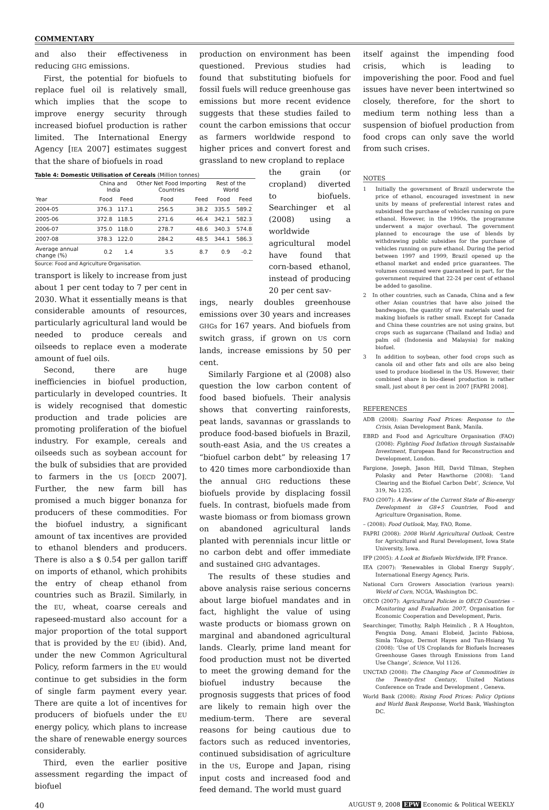COMMENTARY
and also their effectiveness in reducing GHG emissions.
First, the potential for biofuels to replace fuel oil is relatively small, which implies that the scope to improve energy security through increased biofuel production is rather limited. The International Energy Agency [IEA 2007] estimates suggest that the share of biofuels in road
Table 4: Domestic Utilisation of Cereals (Million tonnes)
| | China and India | | Other Net Food Importing Countries | | Rest of the World | |
| --- | --- | --- | --- | --- | --- | --- |
| Year | Food | Feed | Food | Feed | Food | Feed |
| 2004-05 | 376.3 | 117.1 | 256.5 | 38.2 | 335.5 | 589.2 |
| 2005-06 | 372.8 | 118.5 | 271.6 | 46.4 | 342.1 | 582.3 |
| 2006-07 | 375.0 | 118.0 | 278.7 | 48.6 | 340.3 | 574.8 |
| 2007-08 | 378.3 | 122.0 | 284.2 | 48.5 | 344.1 | 586.3 |
| Average annual change (%) | 0.2 | 1.4 | 3.5 | 8.7 | 0.9 | -0.2 |
Source: Food and Agriculture Organisation.
transport is likely to increase from just about 1 per cent today to 7 per cent in 2030. What it essentially means is that considerable amounts of resources, particularly agricultural land would be needed to produce cereals and oilseeds to replace even a moderate amount of fuel oils.
Second, there are huge inefficiencies in biofuel production, particularly in developed countries. It is widely recognised that domestic production and trade policies are promoting proliferation of the biofuel industry. For example, cereals and oilseeds such as soybean account for the bulk of subsidies that are provided to farmers in the US [OECD 2007]. Further, the new farm bill has promised a much bigger bonanza for producers of these commodities. For the biofuel industry, a significant amount of tax incentives are provided to ethanol blenders and producers. There is also a $ 0.54 per gallon tariff on imports of ethanol, which prohibits the entry of cheap ethanol from countries such as Brazil. Similarly, in the EU, wheat, coarse cereals and rapeseed-mustard also account for a major proportion of the total support that is provided by the EU (ibid). And, under the new Common Agricultural Policy, reform farmers in the EU would continue to get subsidies in the form of single farm payment every year. There are quite a lot of incentives for producers of biofuels under the EU energy policy, which plans to increase the share of renewable energy sources considerably.
Third, even the earlier positive assessment regarding the impact of biofuel
production on environment has been questioned. Previous studies had found that substituting biofuels for fossil fuels will reduce greenhouse gas emissions but more recent evidence suggests that these studies failed to count the carbon emissions that occur as farmers worldwide respond to higher prices and convert forest and grassland to new cropland to replace
the grain (or cropland) diverted to biofuels. Searchinger et al (2008) using a worldwide agricultural model have found that corn-based ethanol, instead of producing 20 per cent sav-
ings, nearly doubles greenhouse emissions over 30 years and increases GHGs for 167 years. And biofuels from switch grass, if grown on US corn lands, increase emissions by 50 per cent.
Similarly Fargione et al (2008) also question the low carbon content of food based biofuels. Their analysis shows that converting rainforests, peat lands, savannas or grasslands to produce food-based biofuels in Brazil, south-east Asia, and the US creates a “biofuel carbon debt” by releasing 17 to 420 times more carbondioxide than the annual GHG reductions these biofuels provide by displacing fossil fuels. In contrast, biofuels made from waste biomass or from biomass grown on abandoned agricultural lands planted with perennials incur little or no carbon debt and offer immediate and sustained GHG advantages.
The results of these studies and above analysis raise serious concerns about large biofuel mandates and in fact, highlight the value of using waste products or biomass grown on marginal and abandoned agricultural lands. Clearly, prime land meant for food production must not be diverted to meet the growing demand for the biofuel industry because the prognosis suggests that prices of food are likely to remain high over the medium-term. There are several reasons for being cautious due to factors such as reduced inventories, continued subsidisation of agriculture in the US, Europe and Japan, rising input costs and increased food and feed demand. The world must guard
itself against the impending food crisis, which is leading to impoverishing the poor. Food and fuel issues have never been intertwined so closely, therefore, for the short to medium term nothing less than a suspension of biofuel production from food crops can only save the world from such crises.
NOTES
1 Initially the government of Brazil underwrote the price of ethanol, encouraged investment in new units by means of preferential interest rates and subsidised the purchase of vehicles running on pure ethanol. However, in the 1990s, the programme underwent a major overhaul. The government planned to encourage the use of blends by withdrawing public subsidies for the purchase of vehicles running on pure ethanol. During the period between 1997 and 1999, Brazil opened up the ethanol market and ended price guarantees. The volumes consumed were guaranteed in part, for the government required that 22-24 per cent of ethanol be added to gasoline.
2 In other countries, such as Canada, China and a few other Asian countries that have also joined the bandwagon, the quantity of raw materials used for making biofuels is rather small. Except for Canada and China these countries are not using grains, but crops such as sugarcane (Thailand and India) and palm oil (Indonesia and Malaysia) for making biofuel.
3 In addition to soybean, other food crops such as canola oil and other fats and oils are also being used to produce biodiesel in the US. However, their combined share in bio-diesel production is rather small, just about 8 per cent in 2007 [FAPRI 2008].
REFERENCES
ADB (2008): Soaring Food Prices: Response to the Crisis, Asian Development Bank, Manila.
EBRD and Food and Agriculture Organisation (FAO) (2008): Fighting Food Inflation through Sustainable Investment, European Band for Reconstruction and Development, London.
Fargione, Joseph, Jason Hill, David Tilman, Stephen Polasky and Peter Hawthorne (2008): ‘Land Clearing and the Biofuel Carbon Debt’, Science, Vol 319, No 1235.
FAO (2007): A Review of the Current State of Bio-energy Development in G8+5 Countries, Food and Agriculture Organisation, Rome.
– (2008): Food Outlook, May, FAO, Rome.
FAPRI (2008): 2008 World Agricultural Outlook, Centre for Agricultural and Rural Development, Iowa State University, Iowa.
IFP (2005): A Look at Biofuels Worldwide, IFP, France.
IEA (2007): ‘Renewables in Global Energy Supply’, International Energy Agency, Paris.
National Corn Growers Association (various years): World of Corn, NCGA, Washington DC.
OECD (2007): Agricultural Policies in OECD Countries – Monitoring and Evaluation 2007, Organisation for Economic Cooperation and Development, Paris.
Searchinger, Timothy, Ralph Heimlich , R A Houghton, Fengxia Dong, Amani Elobeid, Jacinto Fabiosa, Simla Tokgoz, Dermot Hayes and Tun-Hsiang Yu (2008): ‘Use of US Croplands for Biofuels Increases Greenhouse Gases through Emissions from Land Use Change’, Science, Vol 1126.
UNCTAD (2008): The Changing Face of Commodities in the Twenty-first Century, United Nations Conference on Trade and Development , Geneva.
World Bank (2008): Rising Food Prices: Policy Options and World Bank Response, World Bank, Washington DC.
40 AUGUST 9, 2008 EPW Economic & Political WEEKLY